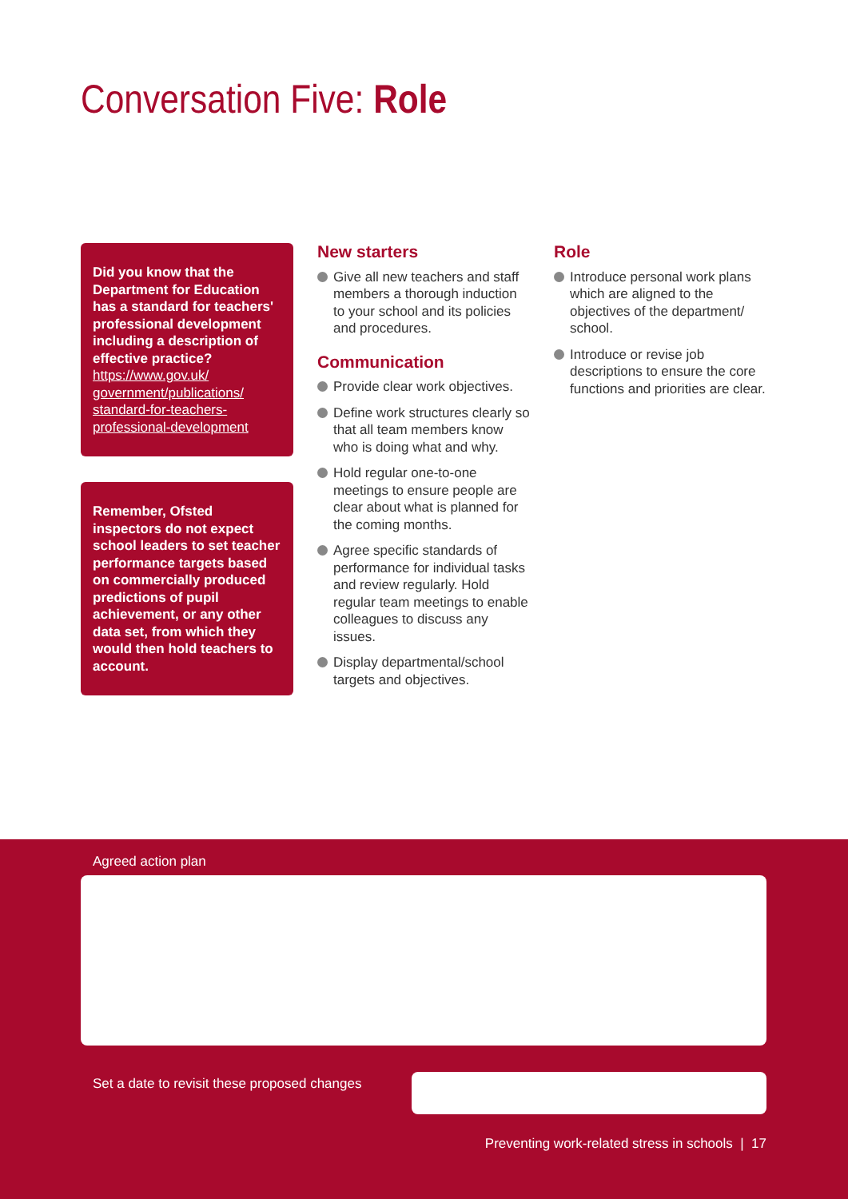Conversation Five: Role
Did you know that the Department for Education has a standard for teachers' professional development including a description of effective practice?
https://www.gov.uk/ government/publications/ standard-for-teachers-professional-development
Remember, Ofsted inspectors do not expect school leaders to set teacher performance targets based on commercially produced predictions of pupil achievement, or any other data set, from which they would then hold teachers to account.
New starters
Give all new teachers and staff members a thorough induction to your school and its policies and procedures.
Communication
Provide clear work objectives.
Define work structures clearly so that all team members know who is doing what and why.
Hold regular one-to-one meetings to ensure people are clear about what is planned for the coming months.
Agree specific standards of performance for individual tasks and review regularly. Hold regular team meetings to enable colleagues to discuss any issues.
Display departmental/school targets and objectives.
Role
Introduce personal work plans which are aligned to the objectives of the department/ school.
Introduce or revise job descriptions to ensure the core functions and priorities are clear.
Agreed action plan
Set a date to revisit these proposed changes
Preventing work-related stress in schools | 17